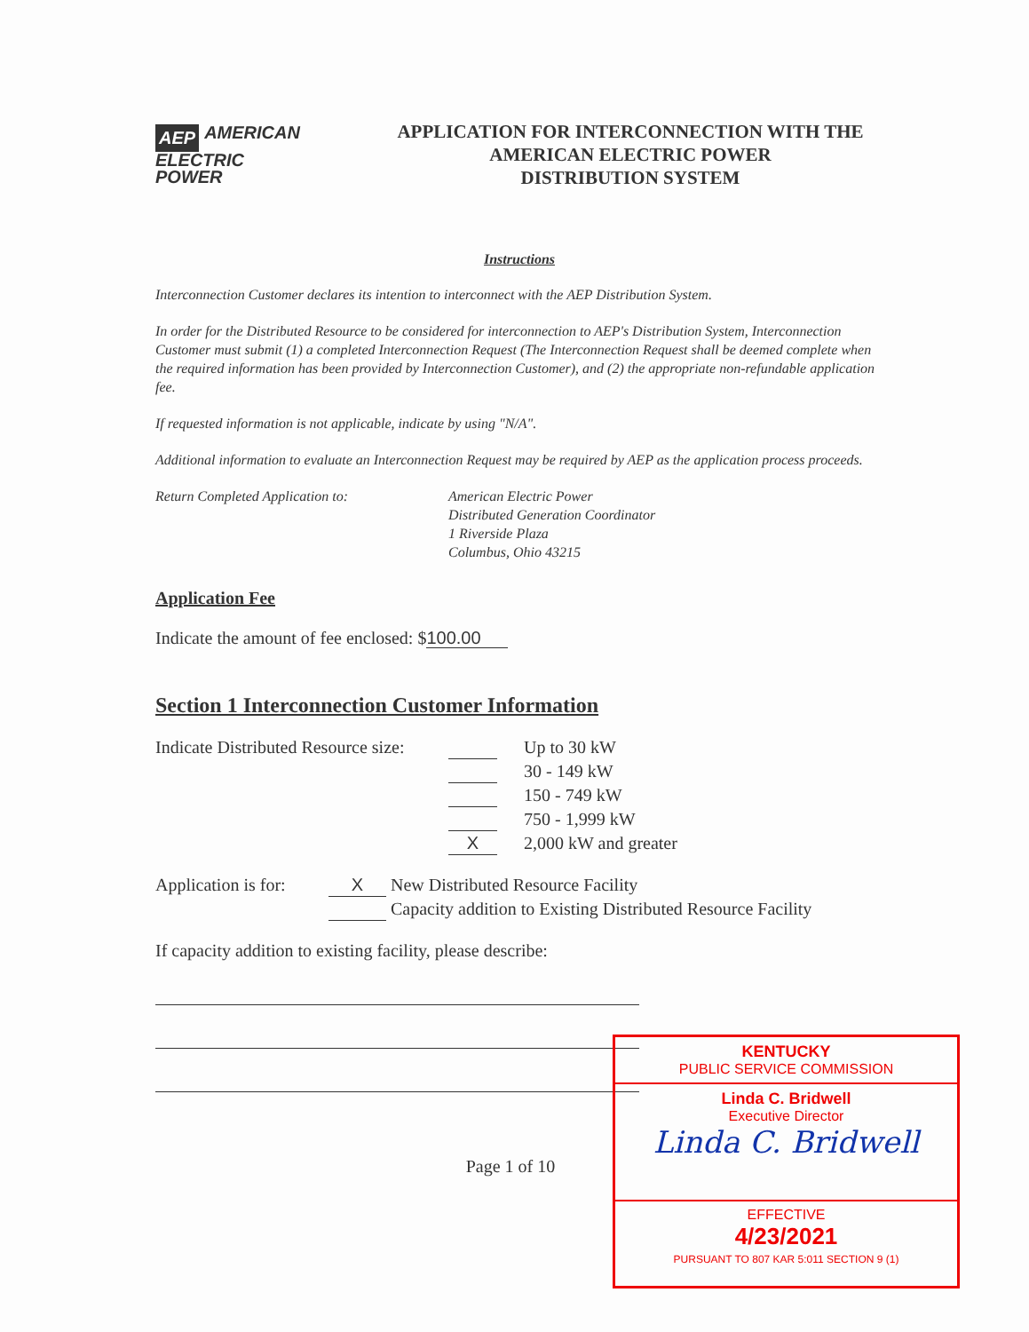AEP AMERICAN
ELECTRIC
POWER
APPLICATION FOR INTERCONNECTION WITH THE
AMERICAN ELECTRIC POWER
DISTRIBUTION SYSTEM
Instructions
Interconnection Customer declares its intention to interconnect with the AEP Distribution System.
In order for the Distributed Resource to be considered for interconnection to AEP's Distribution System, Interconnection Customer must submit (1) a completed Interconnection Request (The Interconnection Request shall be deemed complete when the required information has been provided by Interconnection Customer), and (2) the appropriate non-refundable application fee.
If requested information is not applicable, indicate by using "N/A".
Additional information to evaluate an Interconnection Request may be required by AEP as the application process proceeds.
Return Completed Application to: American Electric Power
Distributed Generation Coordinator
1 Riverside Plaza
Columbus, Ohio 43215
Application Fee
Indicate the amount of fee enclosed: $100.00
Section 1 Interconnection Customer Information
Indicate Distributed Resource size:
Up to 30 kW
30 - 149 kW
150 - 749 kW
750 - 1,999 kW
X 2,000 kW and greater
Application is for:
X New Distributed Resource Facility
Capacity addition to Existing Distributed Resource Facility
If capacity addition to existing facility, please describe:
Page 1 of 10
KENTUCKY
PUBLIC SERVICE COMMISSION
Linda C. Bridwell
Executive Director
Linda C. Bridwell
EFFECTIVE
4/23/2021
PURSUANT TO 807 KAR 5:011 SECTION 9 (1)